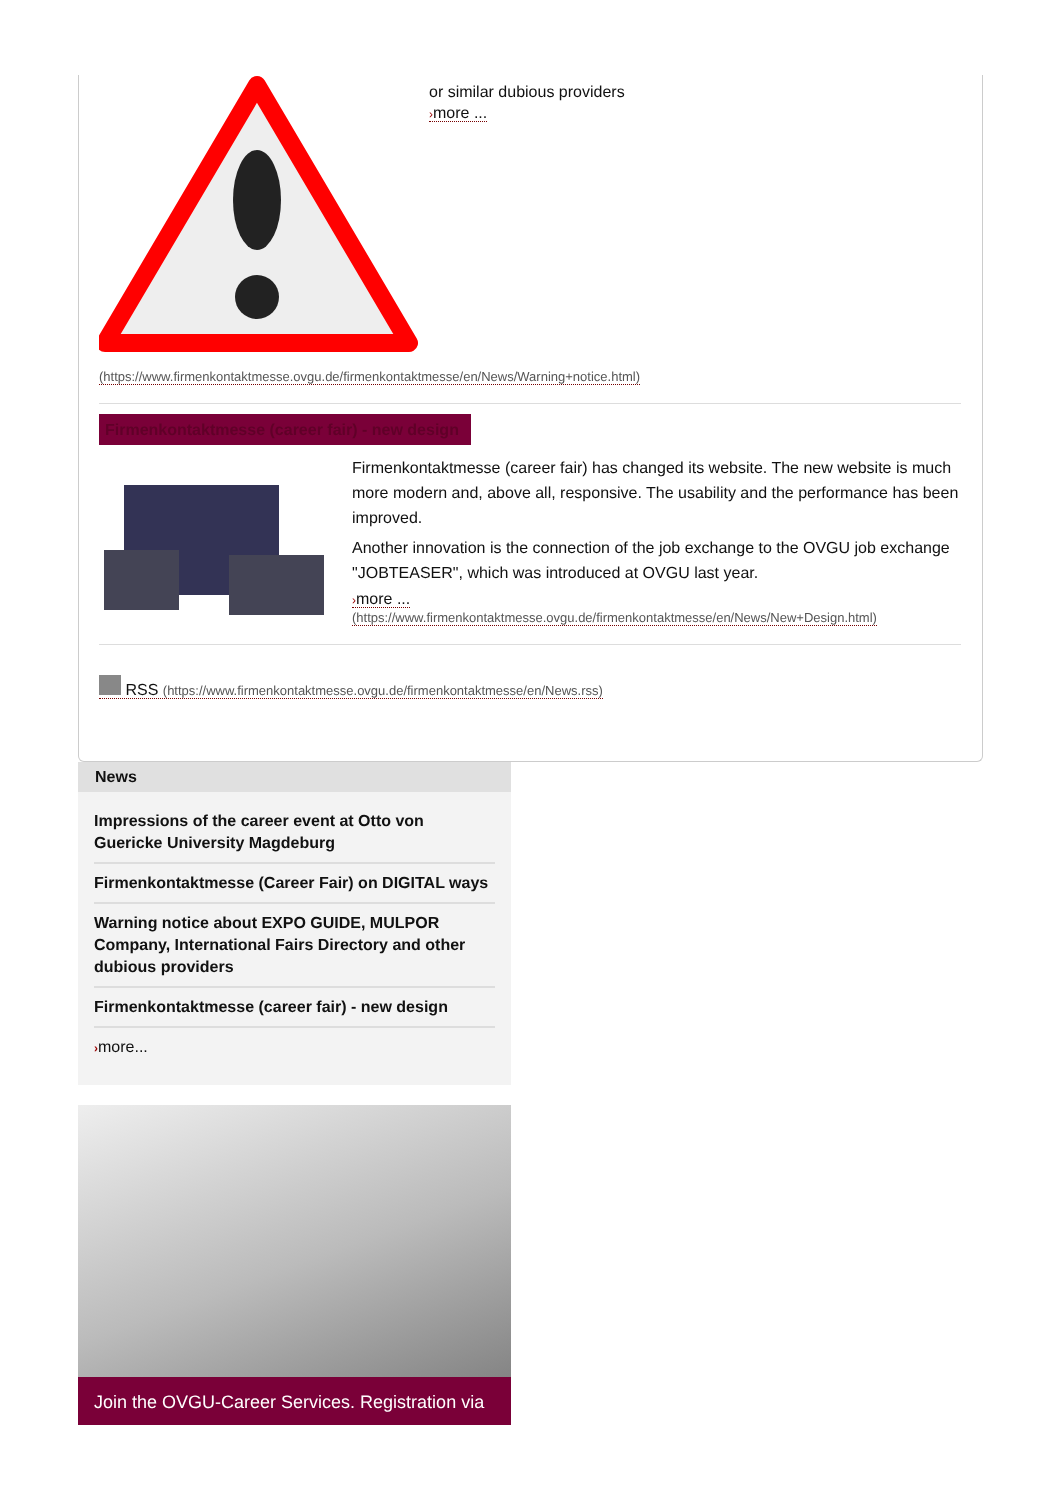or similar dubious providers
›more ...
(https://www.firmenkontaktmesse.ovgu.de/firmenkontaktmesse/en/News/Warning+notice.html)
Firmenkontaktmesse (career fair) - new design
Firmenkontaktmesse (career fair) has changed its website. The new website is much more modern and, above all, responsive. The usability and the performance has been improved.
Another innovation is the connection of the job exchange to the OVGU job exchange "JOBTEASER", which was introduced at OVGU last year.
›more ...
(https://www.firmenkontaktmesse.ovgu.de/firmenkontaktmesse/en/News/New+Design.html)
RSS (https://www.firmenkontaktmesse.ovgu.de/firmenkontaktmesse/en/News.rss)
News
Impressions of the career event at Otto von Guericke University Magdeburg
Firmenkontaktmesse (Career Fair) on DIGITAL ways
Warning notice about EXPO GUIDE, MULPOR Company, International Fairs Directory and other dubious providers
Firmenkontaktmesse (career fair) - new design
›more...
Join the OVGU-Career Services. Registration via